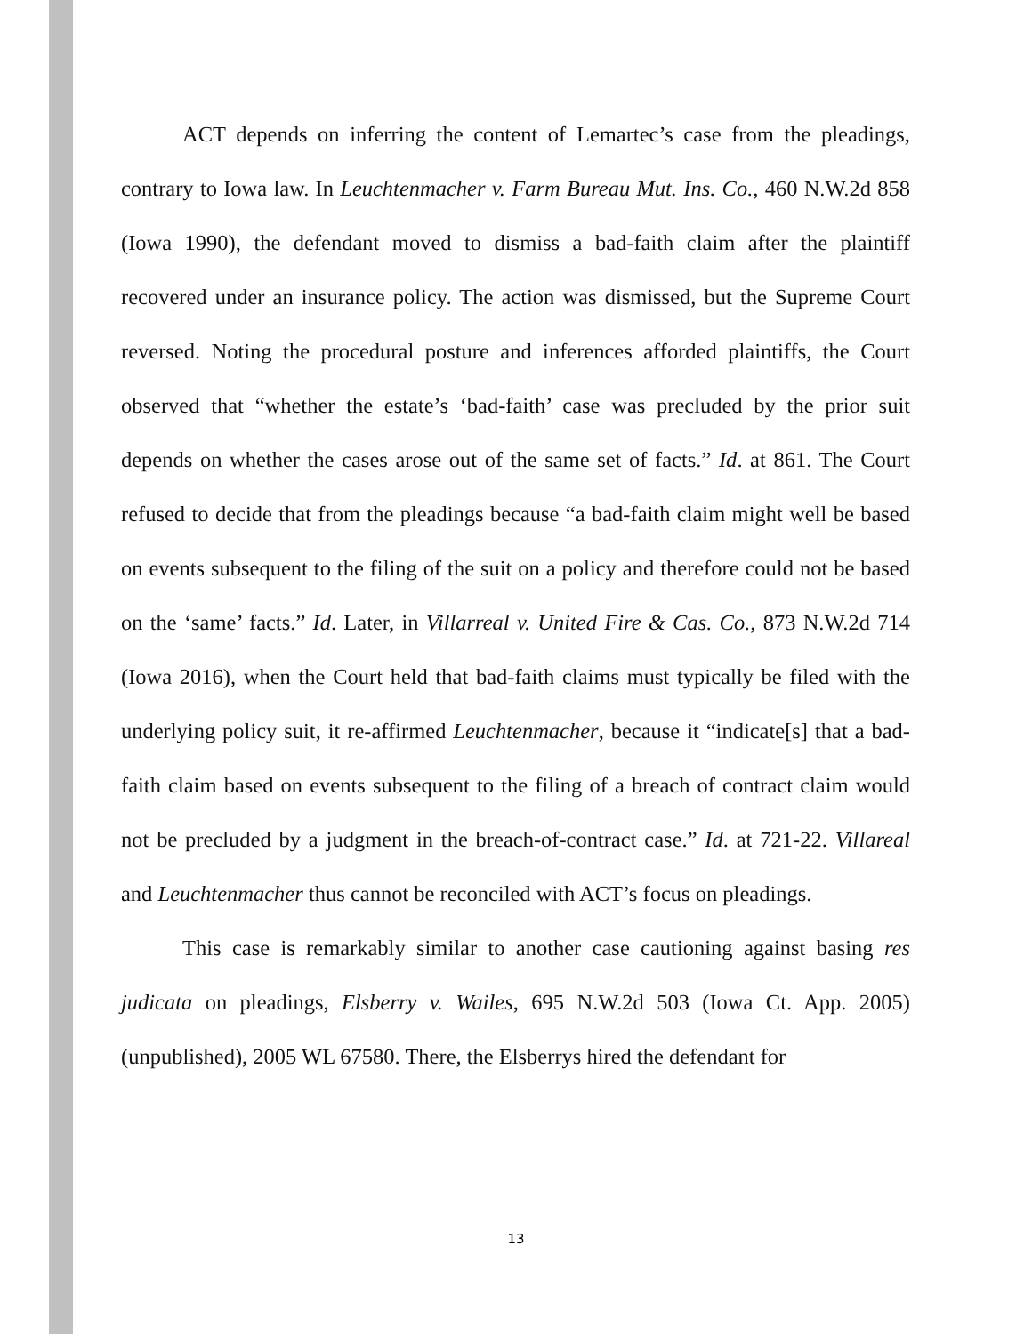ACT depends on inferring the content of Lemartec’s case from the pleadings, contrary to Iowa law. In Leuchtenmacher v. Farm Bureau Mut. Ins. Co., 460 N.W.2d 858 (Iowa 1990), the defendant moved to dismiss a bad-faith claim after the plaintiff recovered under an insurance policy. The action was dismissed, but the Supreme Court reversed. Noting the procedural posture and inferences afforded plaintiffs, the Court observed that “whether the estate’s ‘bad-faith’ case was precluded by the prior suit depends on whether the cases arose out of the same set of facts.” Id. at 861. The Court refused to decide that from the pleadings because “a bad-faith claim might well be based on events subsequent to the filing of the suit on a policy and therefore could not be based on the ‘same’ facts.” Id. Later, in Villarreal v. United Fire & Cas. Co., 873 N.W.2d 714 (Iowa 2016), when the Court held that bad-faith claims must typically be filed with the underlying policy suit, it re-affirmed Leuchtenmacher, because it “indicate[s] that a bad-faith claim based on events subsequent to the filing of a breach of contract claim would not be precluded by a judgment in the breach-of-contract case.” Id. at 721-22. Villareal and Leuchtenmacher thus cannot be reconciled with ACT’s focus on pleadings.
This case is remarkably similar to another case cautioning against basing res judicata on pleadings, Elsberry v. Wailes, 695 N.W.2d 503 (Iowa Ct. App. 2005) (unpublished), 2005 WL 67580. There, the Elsberrys hired the defendant for
13